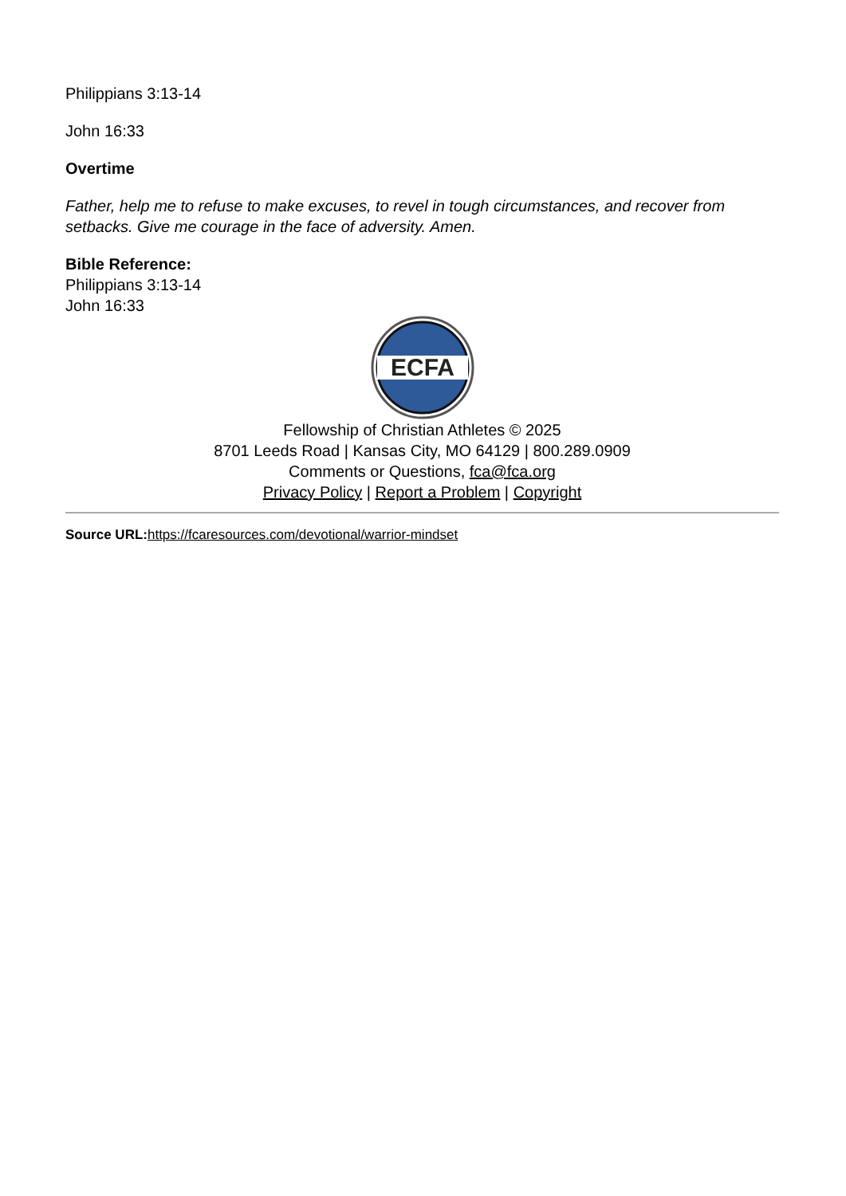Philippians 3:13-14
John 16:33
Overtime
Father, help me to refuse to make excuses, to revel in tough circumstances, and recover from setbacks. Give me courage in the face of adversity. Amen.
Bible Reference:
Philippians 3:13-14
John 16:33
ECFA
Fellowship of Christian Athletes © 2025
8701 Leeds Road | Kansas City, MO 64129 | 800.289.0909
Comments or Questions, fca@fca.org
Privacy Policy | Report a Problem | Copyright
Source URL: https://fcaresources.com/devotional/warrior-mindset